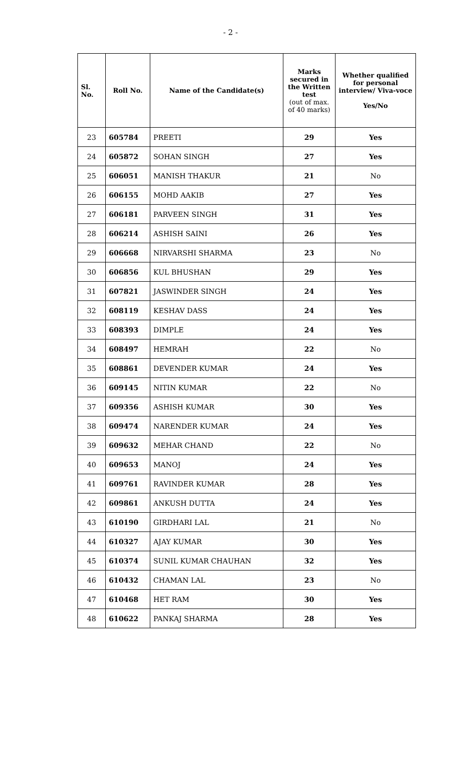- 2 -
| Sl. No. | Roll No. | Name of the Candidate(s) | Marks secured in the Written test (out of max. of 40 marks) | Whether qualified for personal interview/ Viva-voce Yes/No |
| --- | --- | --- | --- | --- |
| 23 | 605784 | PREETI | 29 | Yes |
| 24 | 605872 | SOHAN SINGH | 27 | Yes |
| 25 | 606051 | MANISH THAKUR | 21 | No |
| 26 | 606155 | MOHD AAKIB | 27 | Yes |
| 27 | 606181 | PARVEEN SINGH | 31 | Yes |
| 28 | 606214 | ASHISH SAINI | 26 | Yes |
| 29 | 606668 | NIRVARSHI SHARMA | 23 | No |
| 30 | 606856 | KUL BHUSHAN | 29 | Yes |
| 31 | 607821 | JASWINDER SINGH | 24 | Yes |
| 32 | 608119 | KESHAV DASS | 24 | Yes |
| 33 | 608393 | DIMPLE | 24 | Yes |
| 34 | 608497 | HEMRAH | 22 | No |
| 35 | 608861 | DEVENDER KUMAR | 24 | Yes |
| 36 | 609145 | NITIN KUMAR | 22 | No |
| 37 | 609356 | ASHISH KUMAR | 30 | Yes |
| 38 | 609474 | NARENDER KUMAR | 24 | Yes |
| 39 | 609632 | MEHAR CHAND | 22 | No |
| 40 | 609653 | MANOJ | 24 | Yes |
| 41 | 609761 | RAVINDER KUMAR | 28 | Yes |
| 42 | 609861 | ANKUSH DUTTA | 24 | Yes |
| 43 | 610190 | GIRDHARI LAL | 21 | No |
| 44 | 610327 | AJAY KUMAR | 30 | Yes |
| 45 | 610374 | SUNIL KUMAR CHAUHAN | 32 | Yes |
| 46 | 610432 | CHAMAN LAL | 23 | No |
| 47 | 610468 | HET RAM | 30 | Yes |
| 48 | 610622 | PANKAJ SHARMA | 28 | Yes |